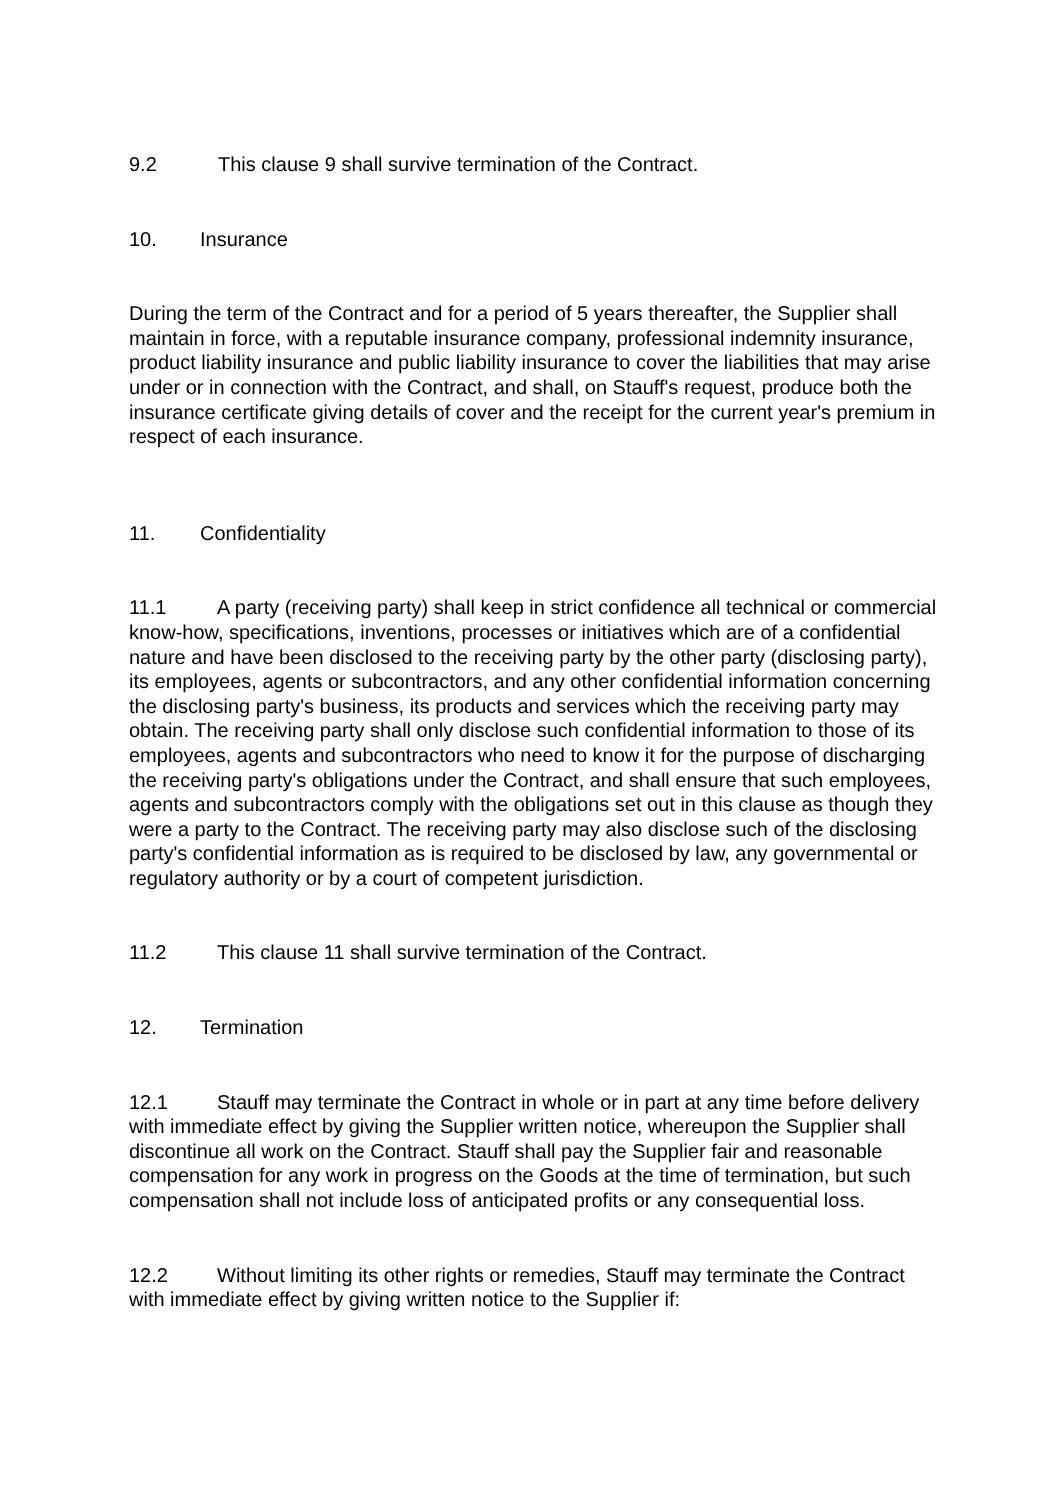9.2 This clause 9 shall survive termination of the Contract.
10. Insurance
During the term of the Contract and for a period of 5 years thereafter, the Supplier shall maintain in force, with a reputable insurance company, professional indemnity insurance, product liability insurance and public liability insurance to cover the liabilities that may arise under or in connection with the Contract, and shall, on Stauff's request, produce both the insurance certificate giving details of cover and the receipt for the current year's premium in respect of each insurance.
11. Confidentiality
11.1 A party (receiving party) shall keep in strict confidence all technical or commercial know-how, specifications, inventions, processes or initiatives which are of a confidential nature and have been disclosed to the receiving party by the other party (disclosing party), its employees, agents or subcontractors, and any other confidential information concerning the disclosing party's business, its products and services which the receiving party may obtain. The receiving party shall only disclose such confidential information to those of its employees, agents and subcontractors who need to know it for the purpose of discharging the receiving party's obligations under the Contract, and shall ensure that such employees, agents and subcontractors comply with the obligations set out in this clause as though they were a party to the Contract. The receiving party may also disclose such of the disclosing party's confidential information as is required to be disclosed by law, any governmental or regulatory authority or by a court of competent jurisdiction.
11.2 This clause 11 shall survive termination of the Contract.
12. Termination
12.1 Stauff may terminate the Contract in whole or in part at any time before delivery with immediate effect by giving the Supplier written notice, whereupon the Supplier shall discontinue all work on the Contract. Stauff shall pay the Supplier fair and reasonable compensation for any work in progress on the Goods at the time of termination, but such compensation shall not include loss of anticipated profits or any consequential loss.
12.2 Without limiting its other rights or remedies, Stauff may terminate the Contract with immediate effect by giving written notice to the Supplier if: